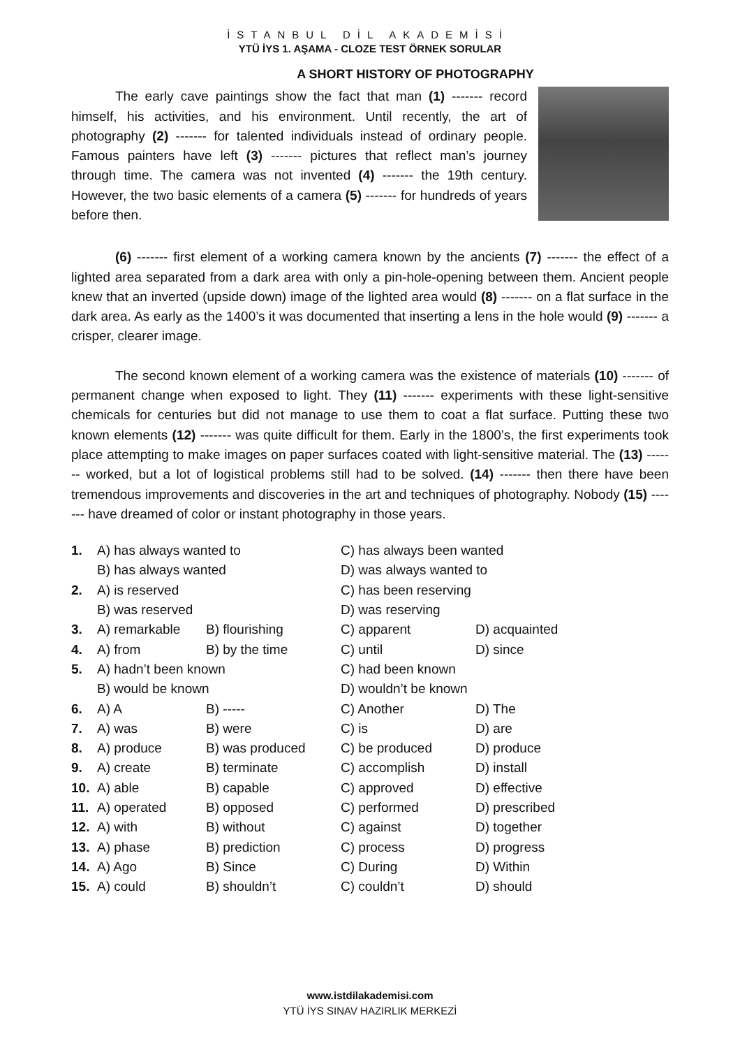İSTANBUL DİL AKADEMİSİ
YTÜ İYS 1. AŞAMA - CLOZE TEST ÖRNEK SORULAR
A SHORT HISTORY OF PHOTOGRAPHY
The early cave paintings show the fact that man (1) ------- record himself, his activities, and his environment. Until recently, the art of photography (2) ------- for talented individuals instead of ordinary people. Famous painters have left (3) ------- pictures that reflect man’s journey through time. The camera was not invented (4) ------- the 19th century. However, the two basic elements of a camera (5) ------- for hundreds of years before then.
(6) ------- first element of a working camera known by the ancients (7) ------- the effect of a lighted area separated from a dark area with only a pin-hole-opening between them. Ancient people knew that an inverted (upside down) image of the lighted area would (8) ------- on a flat surface in the dark area. As early as the 1400’s it was documented that inserting a lens in the hole would (9) ------- a crisper, clearer image.
The second known element of a working camera was the existence of materials (10) ------- of permanent change when exposed to light. They (11) ------- experiments with these light-sensitive chemicals for centuries but did not manage to use them to coat a flat surface. Putting these two known elements (12) ------- was quite difficult for them. Early in the 1800’s, the first experiments took place attempting to make images on paper surfaces coated with light-sensitive material. The (13) ------- worked, but a lot of logistical problems still had to be solved. (14) ------- then there have been tremendous improvements and discoveries in the art and techniques of photography. Nobody (15) ------- have dreamed of color or instant photography in those years.
| 1. | A) has always wanted to | | C) has always been wanted | |
| | B) has always wanted | | D) was always wanted to | |
| 2. | A) is reserved | | C) has been reserving | |
| | B) was reserved | | D) was reserving | |
| 3. | A) remarkable | B) flourishing | C) apparent | D) acquainted |
| 4. | A) from | B) by the time | C) until | D) since |
| 5. | A) hadn’t been known | | C) had been known | |
| | B) would be known | | D) wouldn’t be known | |
| 6. | A) A | B) ----- | C) Another | D) The |
| 7. | A) was | B) were | C) is | D) are |
| 8. | A) produce | B) was produced | C) be produced | D) produce |
| 9. | A) create | B) terminate | C) accomplish | D) install |
| 10. | A) able | B) capable | C) approved | D) effective |
| 11. | A) operated | B) opposed | C) performed | D) prescribed |
| 12. | A) with | B) without | C) against | D) together |
| 13. | A) phase | B) prediction | C) process | D) progress |
| 14. | A) Ago | B) Since | C) During | D) Within |
| 15. | A) could | B) shouldn’t | C) couldn’t | D) should |
www.istdilakademisi.com
YTÜ İYS SINAV HAZIRLIK MERKEZİ